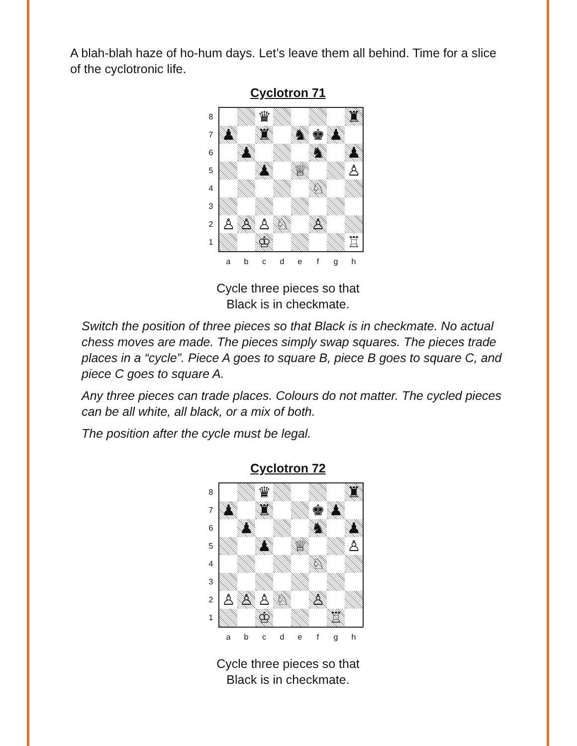A blah-blah haze of ho-hum days. Let’s leave them all behind. Time for a slice of the cyclotronic life.
Cyclotron 71
8
7
6
5
4
3
2
1
♛
♜
♟
♜
♞
♚
♟
♟
♞
♟
♟
♕
♙
♘
♙
♙
♙
♘
♙
♔
♖
a b c d e f g h
Cycle three pieces so that
Black is in checkmate.
Switch the position of three pieces so that Black is in checkmate. No actual chess moves are made. The pieces simply swap squares. The pieces trade places in a “cycle”. Piece A goes to square B, piece B goes to square C, and piece C goes to square A.
Any three pieces can trade places. Colours do not matter. The cycled pieces can be all white, all black, or a mix of both.
The position after the cycle must be legal.
Cyclotron 72
8
7
6
5
4
3
2
1
♛
♜
♟
♜
♚
♟
♟
♞
♟
♟
♕
♙
♘
♙
♙
♙
♘
♙
♔
♖
a b c d e f g h
Cycle three pieces so that
Black is in checkmate.